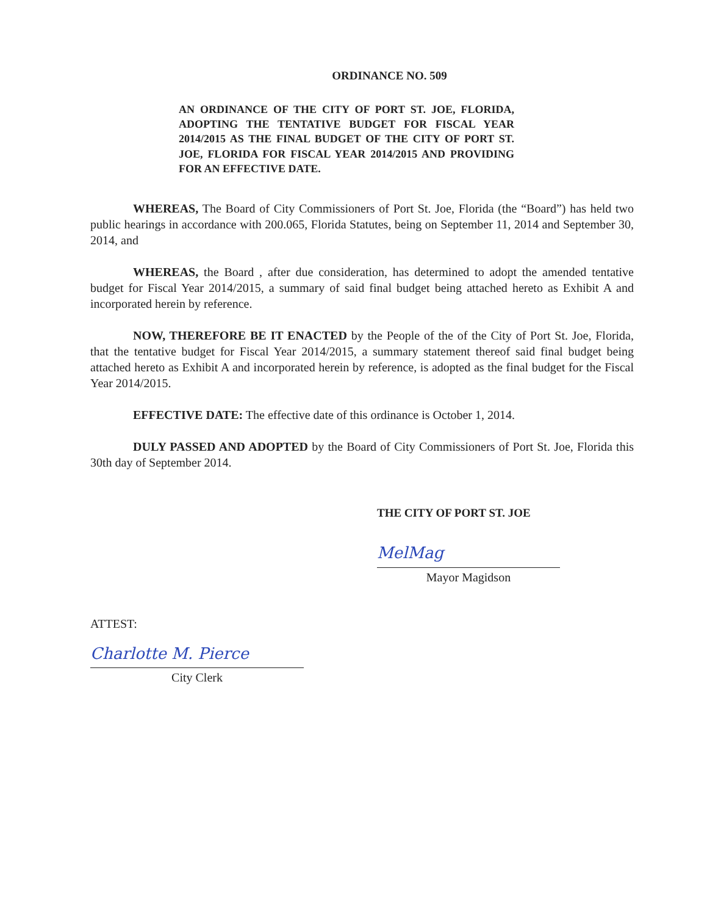ORDINANCE NO. 509
AN ORDINANCE OF THE CITY OF PORT ST. JOE, FLORIDA, ADOPTING THE TENTATIVE BUDGET FOR FISCAL YEAR 2014/2015 AS THE FINAL BUDGET OF THE CITY OF PORT ST. JOE, FLORIDA FOR FISCAL YEAR 2014/2015 AND PROVIDING FOR AN EFFECTIVE DATE.
WHEREAS, The Board of City Commissioners of Port St. Joe, Florida (the “Board”) has held two public hearings in accordance with 200.065, Florida Statutes, being on September 11, 2014 and September 30, 2014, and
WHEREAS, the Board , after due consideration, has determined to adopt the amended tentative budget for Fiscal Year 2014/2015, a summary of said final budget being attached hereto as Exhibit A and incorporated herein by reference.
NOW, THEREFORE BE IT ENACTED by the People of the of the City of Port St. Joe, Florida, that the tentative budget for Fiscal Year 2014/2015, a summary statement thereof said final budget being attached hereto as Exhibit A and incorporated herein by reference, is adopted as the final budget for the Fiscal Year 2014/2015.
EFFECTIVE DATE: The effective date of this ordinance is October 1, 2014.
DULY PASSED AND ADOPTED by the Board of City Commissioners of Port St. Joe, Florida this 30th day of September 2014.
THE CITY OF PORT ST. JOE
MelMag
Mayor Magidson
ATTEST:
Charlotte M. Pierce
City Clerk